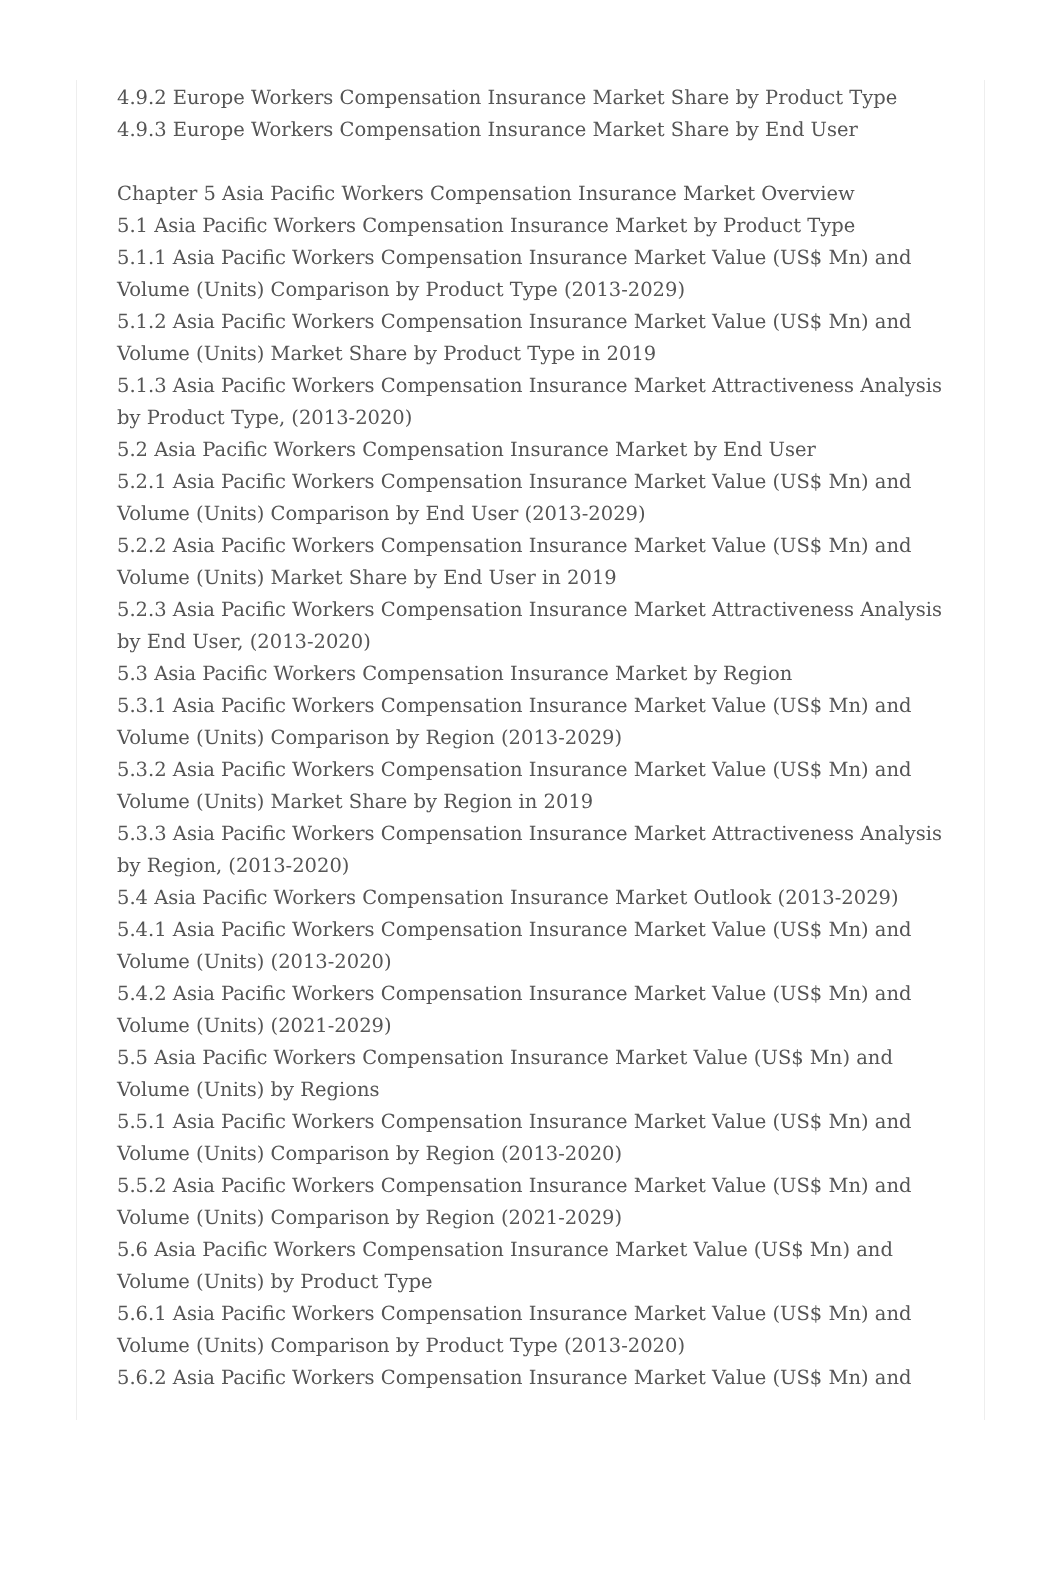4.9.2 Europe Workers Compensation Insurance Market Share by Product Type
4.9.3 Europe Workers Compensation Insurance Market Share by End User
Chapter 5 Asia Pacific Workers Compensation Insurance Market Overview
5.1 Asia Pacific Workers Compensation Insurance Market by Product Type
5.1.1 Asia Pacific Workers Compensation Insurance Market Value (US$ Mn) and Volume (Units) Comparison by Product Type (2013-2029)
5.1.2 Asia Pacific Workers Compensation Insurance Market Value (US$ Mn) and Volume (Units) Market Share by Product Type in 2019
5.1.3 Asia Pacific Workers Compensation Insurance Market Attractiveness Analysis by Product Type, (2013-2020)
5.2 Asia Pacific Workers Compensation Insurance Market by End User
5.2.1 Asia Pacific Workers Compensation Insurance Market Value (US$ Mn) and Volume (Units) Comparison by End User (2013-2029)
5.2.2 Asia Pacific Workers Compensation Insurance Market Value (US$ Mn) and Volume (Units) Market Share by End User in 2019
5.2.3 Asia Pacific Workers Compensation Insurance Market Attractiveness Analysis by End User, (2013-2020)
5.3 Asia Pacific Workers Compensation Insurance Market by Region
5.3.1 Asia Pacific Workers Compensation Insurance Market Value (US$ Mn) and Volume (Units) Comparison by Region (2013-2029)
5.3.2 Asia Pacific Workers Compensation Insurance Market Value (US$ Mn) and Volume (Units) Market Share by Region in 2019
5.3.3 Asia Pacific Workers Compensation Insurance Market Attractiveness Analysis by Region, (2013-2020)
5.4 Asia Pacific Workers Compensation Insurance Market Outlook (2013-2029)
5.4.1 Asia Pacific Workers Compensation Insurance Market Value (US$ Mn) and Volume (Units) (2013-2020)
5.4.2 Asia Pacific Workers Compensation Insurance Market Value (US$ Mn) and Volume (Units) (2021-2029)
5.5 Asia Pacific Workers Compensation Insurance Market Value (US$ Mn) and Volume (Units) by Regions
5.5.1 Asia Pacific Workers Compensation Insurance Market Value (US$ Mn) and Volume (Units) Comparison by Region (2013-2020)
5.5.2 Asia Pacific Workers Compensation Insurance Market Value (US$ Mn) and Volume (Units) Comparison by Region (2021-2029)
5.6 Asia Pacific Workers Compensation Insurance Market Value (US$ Mn) and Volume (Units) by Product Type
5.6.1 Asia Pacific Workers Compensation Insurance Market Value (US$ Mn) and Volume (Units) Comparison by Product Type (2013-2020)
5.6.2 Asia Pacific Workers Compensation Insurance Market Value (US$ Mn) and